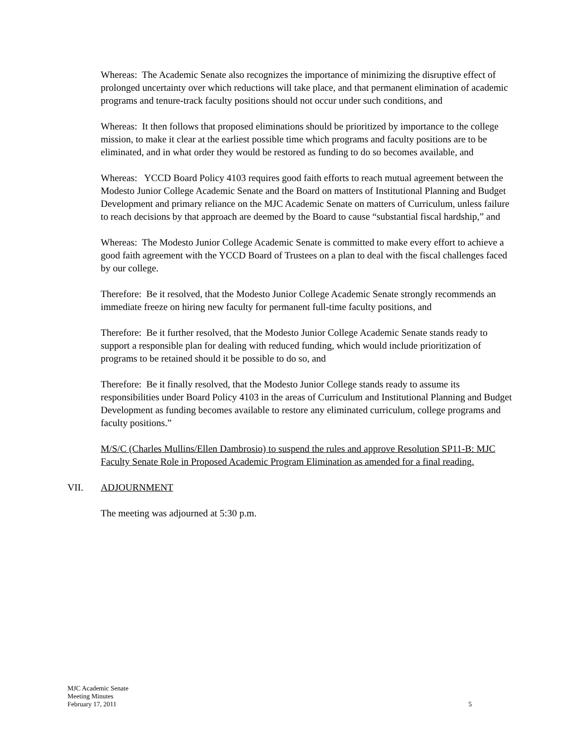Whereas: The Academic Senate also recognizes the importance of minimizing the disruptive effect of prolonged uncertainty over which reductions will take place, and that permanent elimination of academic programs and tenure-track faculty positions should not occur under such conditions, and
Whereas: It then follows that proposed eliminations should be prioritized by importance to the college mission, to make it clear at the earliest possible time which programs and faculty positions are to be eliminated, and in what order they would be restored as funding to do so becomes available, and
Whereas: YCCD Board Policy 4103 requires good faith efforts to reach mutual agreement between the Modesto Junior College Academic Senate and the Board on matters of Institutional Planning and Budget Development and primary reliance on the MJC Academic Senate on matters of Curriculum, unless failure to reach decisions by that approach are deemed by the Board to cause “substantial fiscal hardship,” and
Whereas: The Modesto Junior College Academic Senate is committed to make every effort to achieve a good faith agreement with the YCCD Board of Trustees on a plan to deal with the fiscal challenges faced by our college.
Therefore: Be it resolved, that the Modesto Junior College Academic Senate strongly recommends an immediate freeze on hiring new faculty for permanent full-time faculty positions, and
Therefore: Be it further resolved, that the Modesto Junior College Academic Senate stands ready to support a responsible plan for dealing with reduced funding, which would include prioritization of programs to be retained should it be possible to do so, and
Therefore: Be it finally resolved, that the Modesto Junior College stands ready to assume its responsibilities under Board Policy 4103 in the areas of Curriculum and Institutional Planning and Budget Development as funding becomes available to restore any eliminated curriculum, college programs and faculty positions.”
M/S/C (Charles Mullins/Ellen Dambrosio) to suspend the rules and approve Resolution SP11-B: MJC Faculty Senate Role in Proposed Academic Program Elimination as amended for a final reading.
VII. ADJOURNMENT
The meeting was adjourned at 5:30 p.m.
MJC Academic Senate
Meeting Minutes
February 17, 2011 5